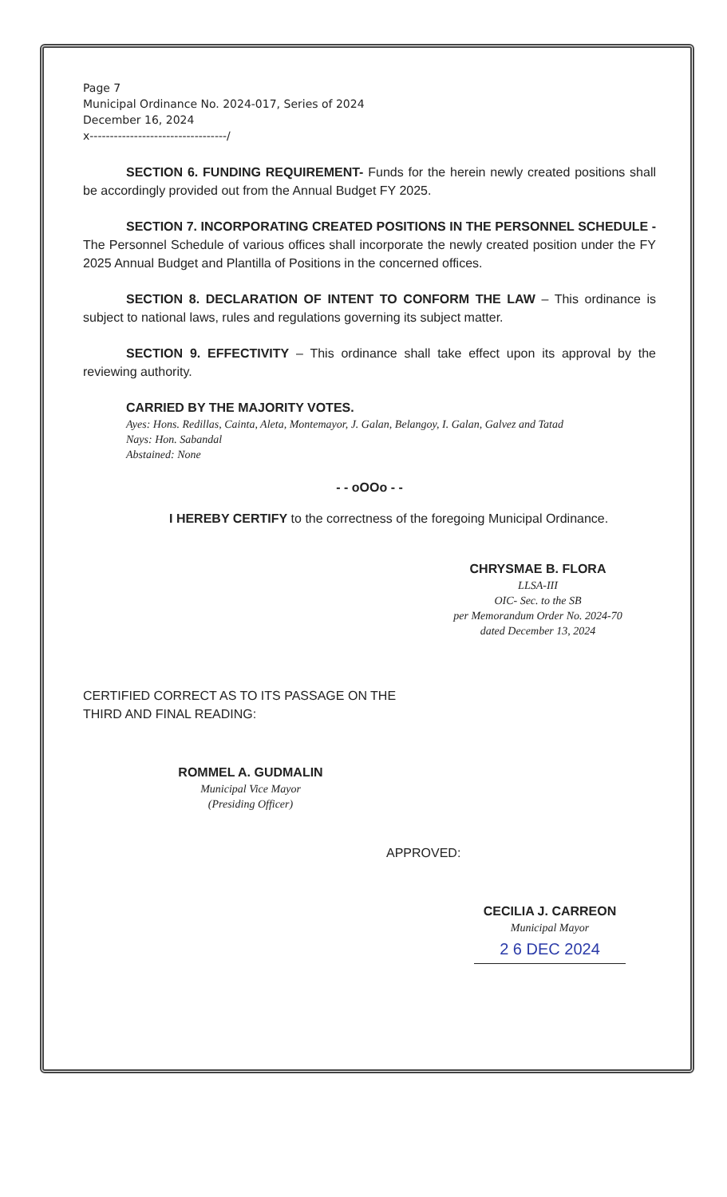Page 7
Municipal Ordinance No. 2024-017, Series of 2024
December 16, 2024
x----------------------------------/
SECTION 6. FUNDING REQUIREMENT- Funds for the herein newly created positions shall be accordingly provided out from the Annual Budget FY 2025.
SECTION 7. INCORPORATING CREATED POSITIONS IN THE PERSONNEL SCHEDULE - The Personnel Schedule of various offices shall incorporate the newly created position under the FY 2025 Annual Budget and Plantilla of Positions in the concerned offices.
SECTION 8. DECLARATION OF INTENT TO CONFORM THE LAW – This ordinance is subject to national laws, rules and regulations governing its subject matter.
SECTION 9. EFFECTIVITY – This ordinance shall take effect upon its approval by the reviewing authority.
CARRIED BY THE MAJORITY VOTES.
Ayes: Hons. Redillas, Cainta, Aleta, Montemayor, J. Galan, Belangoy, I. Galan, Galvez and Tatad
Nays: Hon. Sabandal
Abstained: None
- - oOOo - -
I HEREBY CERTIFY to the correctness of the foregoing Municipal Ordinance.
CHRYSMAE B. FLORA
LLSA-III
OIC- Sec. to the SB
per Memorandum Order No. 2024-70
dated December 13, 2024
CERTIFIED CORRECT AS TO ITS PASSAGE ON THE
THIRD AND FINAL READING:
ROMMEL A. GUDMALIN
Municipal Vice Mayor
(Presiding Officer)
APPROVED:
CECILIA J. CARREON
Municipal Mayor
2 6 DEC 2024